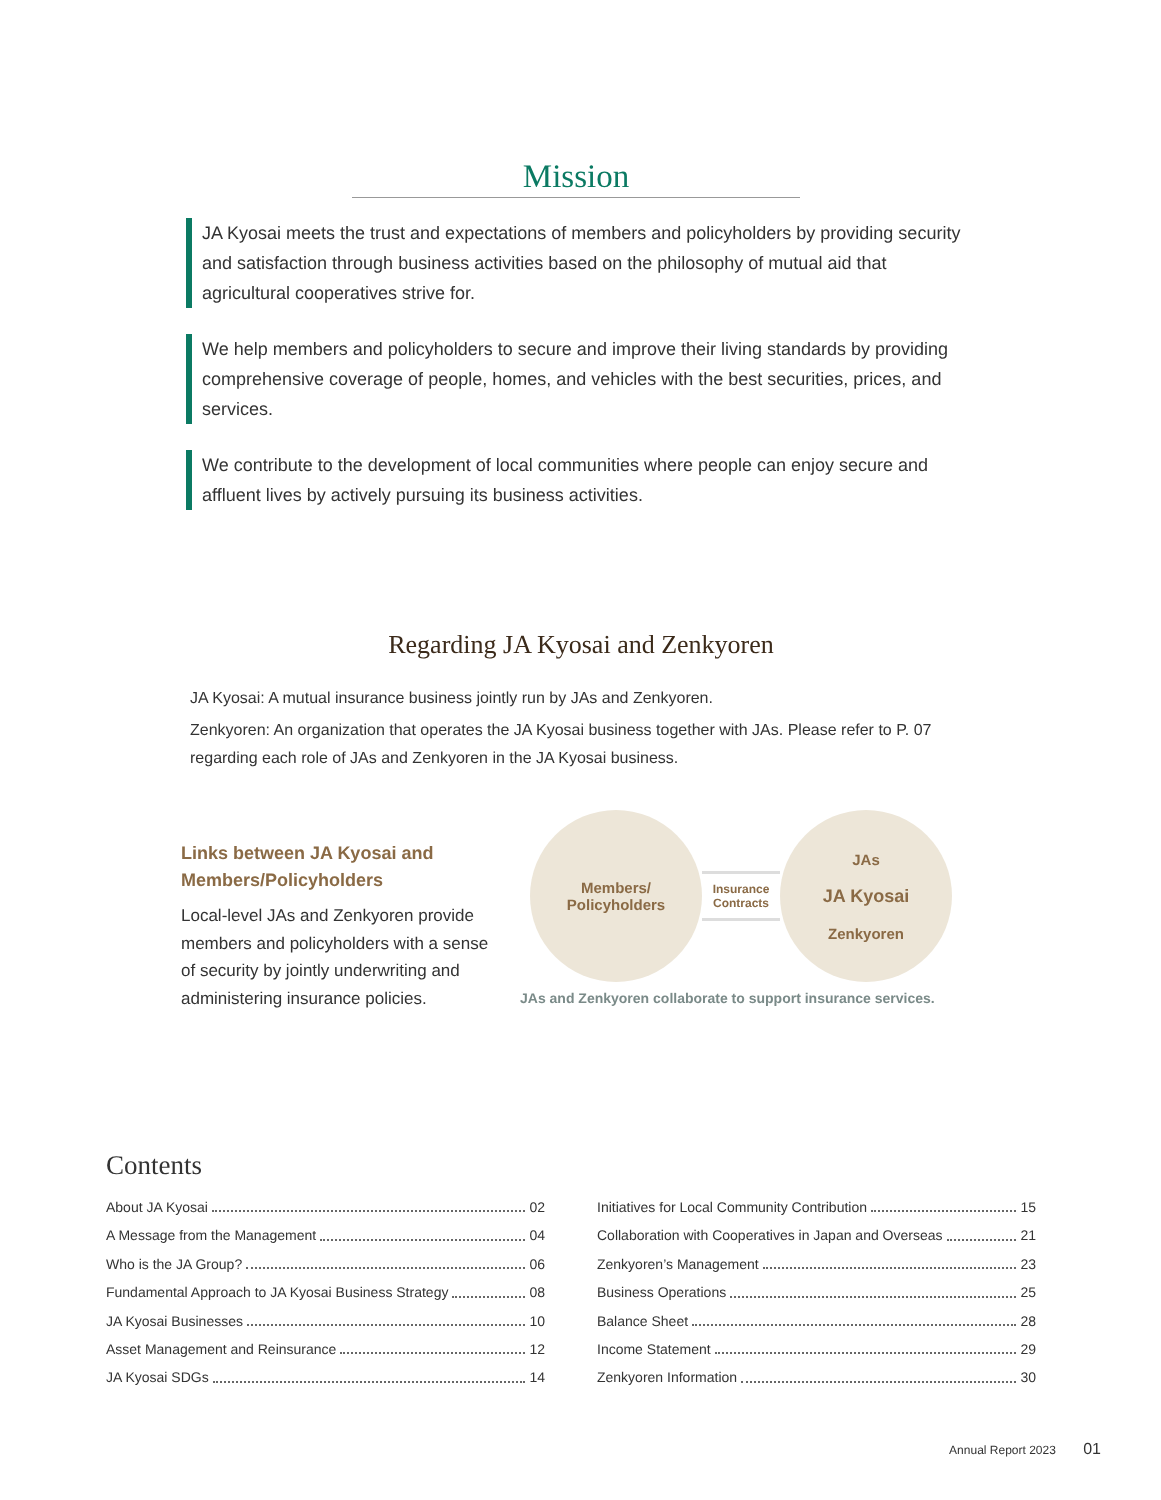Mission
JA Kyosai meets the trust and expectations of members and policyholders by providing security and satisfaction through business activities based on the philosophy of mutual aid that agricultural cooperatives strive for.
We help members and policyholders to secure and improve their living standards by providing comprehensive coverage of people, homes, and vehicles with the best securities, prices, and services.
We contribute to the development of local communities where people can enjoy secure and affluent lives by actively pursuing its business activities.
Regarding JA Kyosai and Zenkyoren
JA Kyosai: A mutual insurance business jointly run by JAs and Zenkyoren.
Zenkyoren: An organization that operates the JA Kyosai business together with JAs. Please refer to P. 07 regarding each role of JAs and Zenkyoren in the JA Kyosai business.
Links between JA Kyosai and Members/Policyholders
Local-level JAs and Zenkyoren provide members and policyholders with a sense of security by jointly underwriting and administering insurance policies.
Members/
Policyholders
Insurance
Contracts
JAs
JA Kyosai
Zenkyoren
JAs and Zenkyoren collaborate to support insurance services.
Contents
About JA Kyosai 02
A Message from the Management 04
Who is the JA Group? 06
Fundamental Approach to JA Kyosai Business Strategy 08
JA Kyosai Businesses 10
Asset Management and Reinsurance 12
JA Kyosai SDGs 14
Initiatives for Local Community Contribution 15
Collaboration with Cooperatives in Japan and Overseas 21
Zenkyoren’s Management 23
Business Operations 25
Balance Sheet 28
Income Statement 29
Zenkyoren Information 30
Annual Report 2023 01